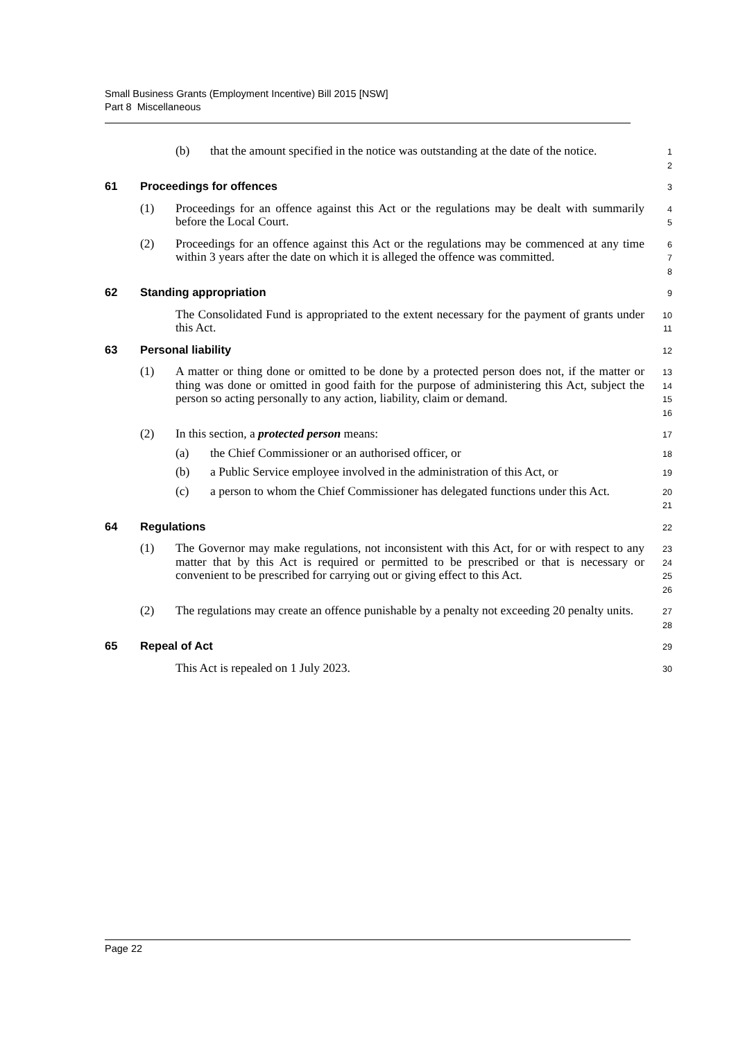Small Business Grants (Employment Incentive) Bill 2015 [NSW]
Part 8 Miscellaneous
(b) that the amount specified in the notice was outstanding at the date of the notice. 1
2
61 Proceedings for offences 3
(1) Proceedings for an offence against this Act or the regulations may be dealt with summarily before the Local Court. 4
5
(2) Proceedings for an offence against this Act or the regulations may be commenced at any time within 3 years after the date on which it is alleged the offence was committed. 6
7
8
62 Standing appropriation 9
The Consolidated Fund is appropriated to the extent necessary for the payment of grants under this Act. 10
11
63 Personal liability 12
(1) A matter or thing done or omitted to be done by a protected person does not, if the matter or thing was done or omitted in good faith for the purpose of administering this Act, subject the person so acting personally to any action, liability, claim or demand. 13
14
15
16
(2) In this section, a protected person means: 17
(a) the Chief Commissioner or an authorised officer, or 18
(b) a Public Service employee involved in the administration of this Act, or 19
(c) a person to whom the Chief Commissioner has delegated functions under this Act. 20
21
64 Regulations 22
(1) The Governor may make regulations, not inconsistent with this Act, for or with respect to any matter that by this Act is required or permitted to be prescribed or that is necessary or convenient to be prescribed for carrying out or giving effect to this Act. 23
24
25
26
(2) The regulations may create an offence punishable by a penalty not exceeding 20 penalty units. 27
28
65 Repeal of Act 29
This Act is repealed on 1 July 2023. 30
Page 22